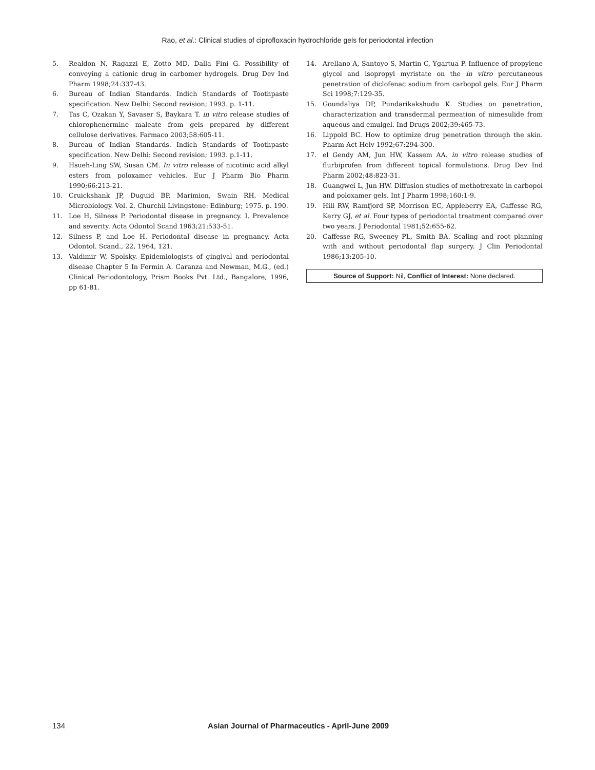Rao, et al.: Clinical studies of ciprofloxacin hydrochloride gels for periodontal infection
5. Realdon N, Ragazzi E, Zotto MD, Dalla Fini G. Possibility of conveying a cationic drug in carbomer hydrogels. Drug Dev Ind Pharm 1998;24:337-43.
6. Bureau of Indian Standards. Indich Standards of Toothpaste specification. New Delhi: Second revision; 1993. p. 1-11.
7. Tas C, Ozakan Y, Savaser S, Baykara T. in vitro release studies of chlorophenermine maleate from gels prepared by different cellulose derivatives. Farmaco 2003;58:605-11.
8. Bureau of Indian Standards. Indich Standards of Toothpaste specification. New Delhi: Second revision; 1993. p.1-11.
9. Hsueh-Ling SW, Susan CM. In vitro release of nicotinic acid alkyl esters from poloxamer vehicles. Eur J Pharm Bio Pharm 1990;66:213-21.
10. Cruickshank JP, Duguid BP, Marimion, Swain RH. Medical Microbiology. Vol. 2. Churchil Livingstone: Edinburg; 1975. p. 190.
11. Loe H, Silness P. Periodontal disease in pregnancy. I. Prevalence and severity. Acta Odontol Scand 1963;21:533-51.
12. Silness P, and Loe H. Periodontal disease in pregnancy. Acta Odontol. Scand., 22, 1964, 121.
13. Valdimir W, Spolsky. Epidemiologists of gingival and periodontal disease Chapter 5 In Fermin A. Caranza and Newman, M.G., (ed.) Clinical Periodontology, Prism Books Pvt. Ltd., Bangalore, 1996, pp 61-81.
14. Arellano A, Santoyo S, Martin C, Ygartua P. Influence of propylene glycol and isopropyl myristate on the in vitro percutaneous penetration of diclofenac sodium from carbopol gels. Eur J Pharm Sci 1998;7:129-35.
15. Goundaliya DP, Pundarikakshudu K. Studies on penetration, characterization and transdermal permeation of nimesulide from aqueous and emulgel. Ind Drugs 2002;39:465-73.
16. Lippold BC. How to optimize drug penetration through the skin. Pharm Act Helv 1992;67:294-300.
17. el Gendy AM, Jun HW, Kassem AA. in vitro release studies of flurbiprofen from different topical formulations. Drug Dev Ind Pharm 2002;48:823-31.
18. Guangwei L, Jun HW. Diffusion studies of methotrexate in carbopol and poloxamer gels. Int J Pharm 1998;160:1-9.
19. Hill RW, Ramfjord SP, Morrison EC, Appleberry EA, Caffesse RG, Kerry GJ, et al. Four types of periodontal treatment compared over two years. J Periodontal 1981;52:655-62.
20. Caffesse RG, Sweeney PL, Smith BA. Scaling and root planning with and without periodontal flap surgery. J Clin Periodontal 1986;13:205-10.
Source of Support: Nil, Conflict of Interest: None declared.
134 Asian Journal of Pharmaceutics - April-June 2009